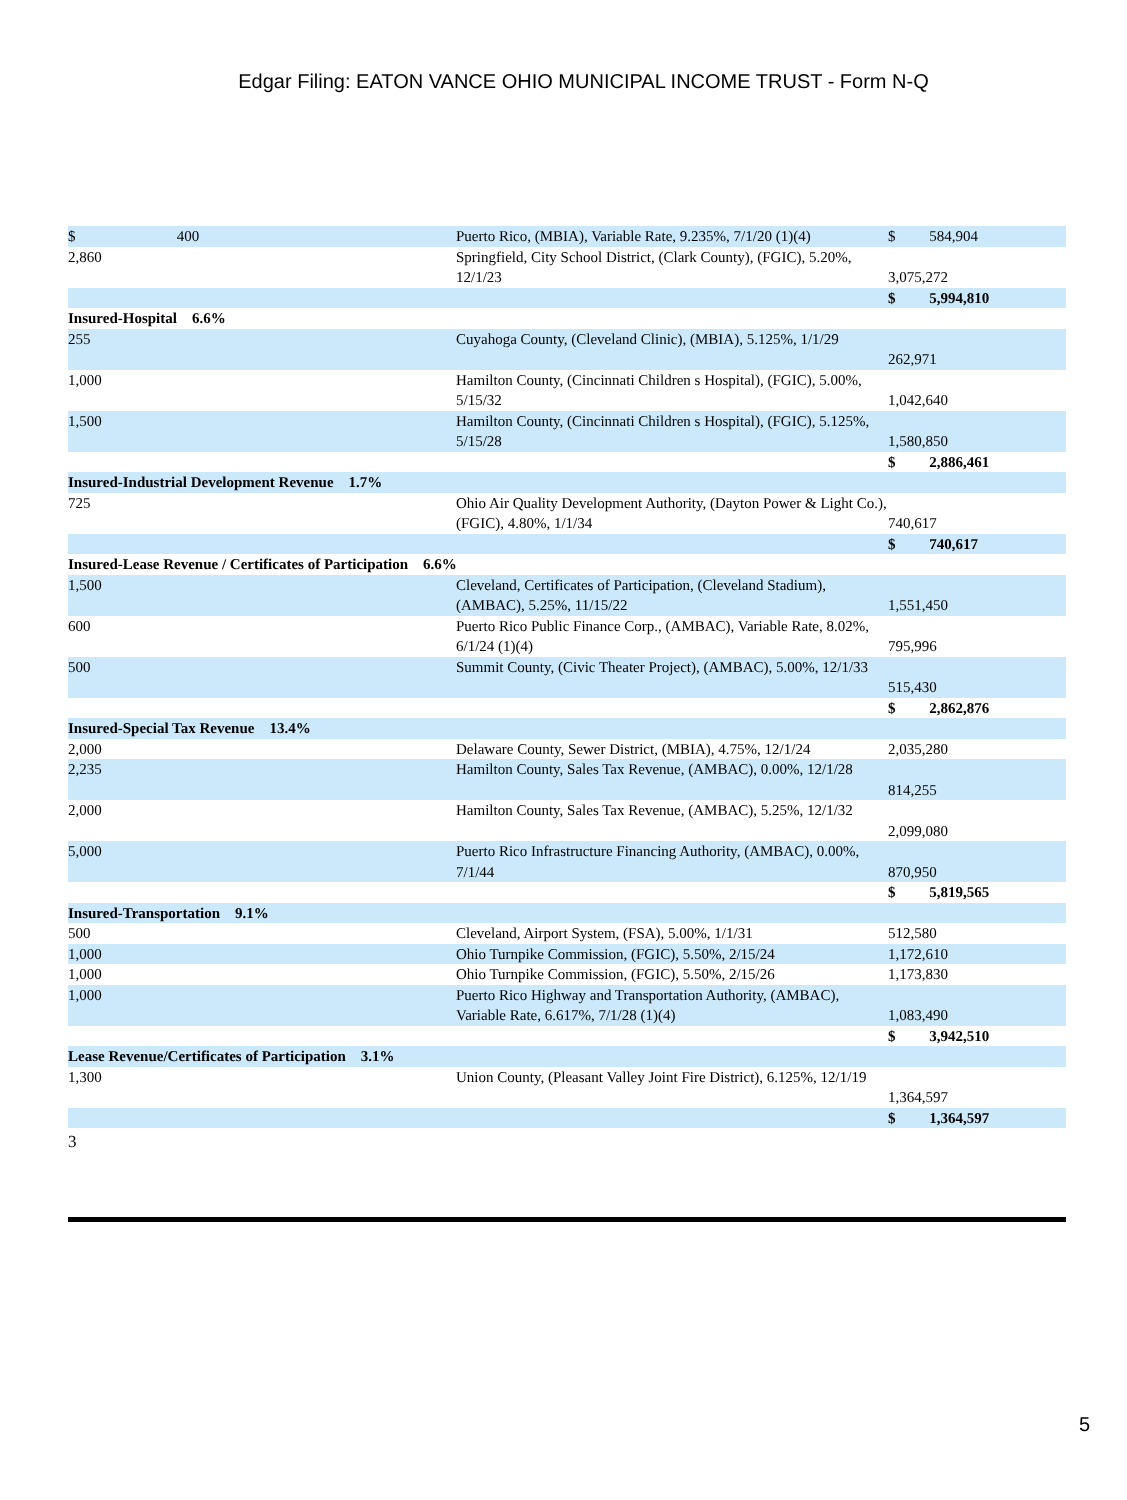Edgar Filing: EATON VANCE OHIO MUNICIPAL INCOME TRUST - Form N-Q
| $ 400 | Puerto Rico, (MBIA), Variable Rate, 9.235%, 7/1/20 (1)(4) | $ 584,904 |
| 2,860 | Springfield, City School District, (Clark County), (FGIC), 5.20%, 12/1/23 | 3,075,272 |
| | | $ 5,994,810 |
| Insured-Hospital 6.6% | | |
| 255 | Cuyahoga County, (Cleveland Clinic), (MBIA), 5.125%, 1/1/29 | 262,971 |
| 1,000 | Hamilton County, (Cincinnati Children s Hospital), (FGIC), 5.00%, 5/15/32 | 1,042,640 |
| 1,500 | Hamilton County, (Cincinnati Children s Hospital), (FGIC), 5.125%, 5/15/28 | 1,580,850 |
| | | $ 2,886,461 |
| Insured-Industrial Development Revenue 1.7% | | |
| 725 | Ohio Air Quality Development Authority, (Dayton Power & Light Co.), (FGIC), 4.80%, 1/1/34 | 740,617 |
| | | $ 740,617 |
| Insured-Lease Revenue / Certificates of Participation 6.6% | | |
| 1,500 | Cleveland, Certificates of Participation, (Cleveland Stadium), (AMBAC), 5.25%, 11/15/22 | 1,551,450 |
| 600 | Puerto Rico Public Finance Corp., (AMBAC), Variable Rate, 8.02%, 6/1/24 (1)(4) | 795,996 |
| 500 | Summit County, (Civic Theater Project), (AMBAC), 5.00%, 12/1/33 | 515,430 |
| | | $ 2,862,876 |
| Insured-Special Tax Revenue 13.4% | | |
| 2,000 | Delaware County, Sewer District, (MBIA), 4.75%, 12/1/24 | 2,035,280 |
| 2,235 | Hamilton County, Sales Tax Revenue, (AMBAC), 0.00%, 12/1/28 | 814,255 |
| 2,000 | Hamilton County, Sales Tax Revenue, (AMBAC), 5.25%, 12/1/32 | 2,099,080 |
| 5,000 | Puerto Rico Infrastructure Financing Authority, (AMBAC), 0.00%, 7/1/44 | 870,950 |
| | | $ 5,819,565 |
| Insured-Transportation 9.1% | | |
| 500 | Cleveland, Airport System, (FSA), 5.00%, 1/1/31 | 512,580 |
| 1,000 | Ohio Turnpike Commission, (FGIC), 5.50%, 2/15/24 | 1,172,610 |
| 1,000 | Ohio Turnpike Commission, (FGIC), 5.50%, 2/15/26 | 1,173,830 |
| 1,000 | Puerto Rico Highway and Transportation Authority, (AMBAC), Variable Rate, 6.617%, 7/1/28 (1)(4) | 1,083,490 |
| | | $ 3,942,510 |
| Lease Revenue/Certificates of Participation 3.1% | | |
| 1,300 | Union County, (Pleasant Valley Joint Fire District), 6.125%, 12/1/19 | 1,364,597 |
| | | $ 1,364,597 |
3
5